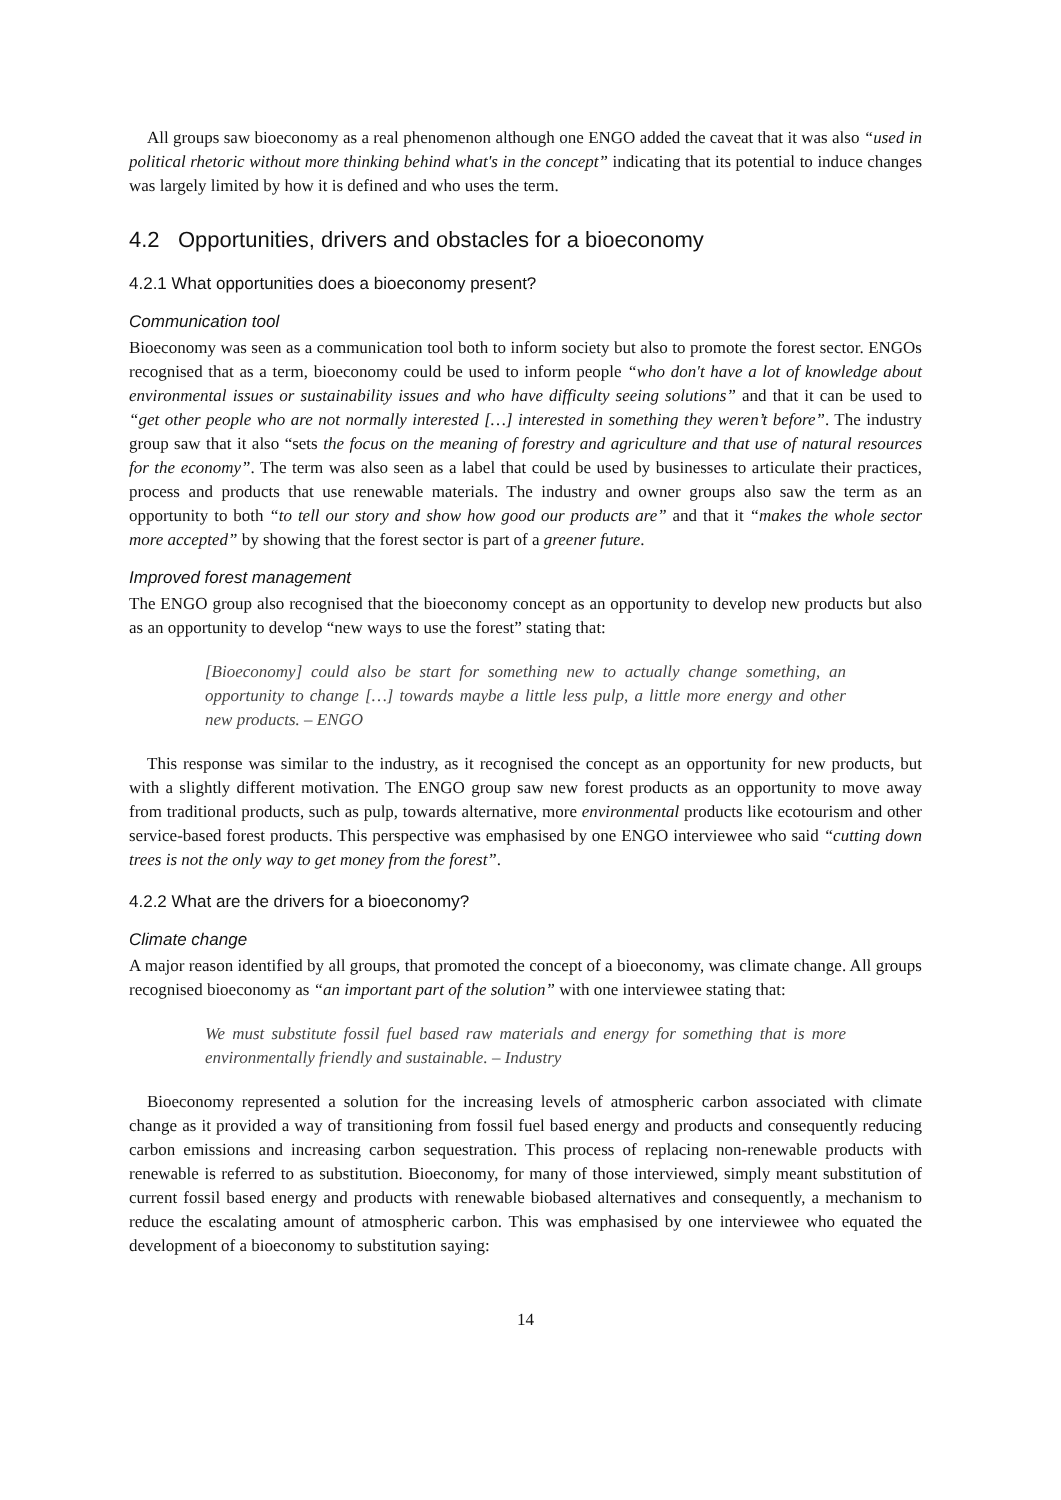All groups saw bioeconomy as a real phenomenon although one ENGO added the caveat that it was also “used in political rhetoric without more thinking behind what's in the concept” indicating that its potential to induce changes was largely limited by how it is defined and who uses the term.
4.2 Opportunities, drivers and obstacles for a bioeconomy
4.2.1 What opportunities does a bioeconomy present?
Communication tool
Bioeconomy was seen as a communication tool both to inform society but also to promote the forest sector. ENGOs recognised that as a term, bioeconomy could be used to inform people “who don't have a lot of knowledge about environmental issues or sustainability issues and who have difficulty seeing solutions” and that it can be used to “get other people who are not normally interested […] interested in something they weren’t before”. The industry group saw that it also “sets the focus on the meaning of forestry and agriculture and that use of natural resources for the economy”. The term was also seen as a label that could be used by businesses to articulate their practices, process and products that use renewable materials. The industry and owner groups also saw the term as an opportunity to both “to tell our story and show how good our products are” and that it “makes the whole sector more accepted” by showing that the forest sector is part of a greener future.
Improved forest management
The ENGO group also recognised that the bioeconomy concept as an opportunity to develop new products but also as an opportunity to develop “new ways to use the forest” stating that:
[Bioeconomy] could also be start for something new to actually change something, an opportunity to change […] towards maybe a little less pulp, a little more energy and other new products. – ENGO
This response was similar to the industry, as it recognised the concept as an opportunity for new products, but with a slightly different motivation. The ENGO group saw new forest products as an opportunity to move away from traditional products, such as pulp, towards alternative, more environmental products like ecotourism and other service-based forest products. This perspective was emphasised by one ENGO interviewee who said “cutting down trees is not the only way to get money from the forest”.
4.2.2 What are the drivers for a bioeconomy?
Climate change
A major reason identified by all groups, that promoted the concept of a bioeconomy, was climate change. All groups recognised bioeconomy as “an important part of the solution” with one interviewee stating that:
We must substitute fossil fuel based raw materials and energy for something that is more environmentally friendly and sustainable. – Industry
Bioeconomy represented a solution for the increasing levels of atmospheric carbon associated with climate change as it provided a way of transitioning from fossil fuel based energy and products and consequently reducing carbon emissions and increasing carbon sequestration. This process of replacing non-renewable products with renewable is referred to as substitution. Bioeconomy, for many of those interviewed, simply meant substitution of current fossil based energy and products with renewable biobased alternatives and consequently, a mechanism to reduce the escalating amount of atmospheric carbon. This was emphasised by one interviewee who equated the development of a bioeconomy to substitution saying:
14